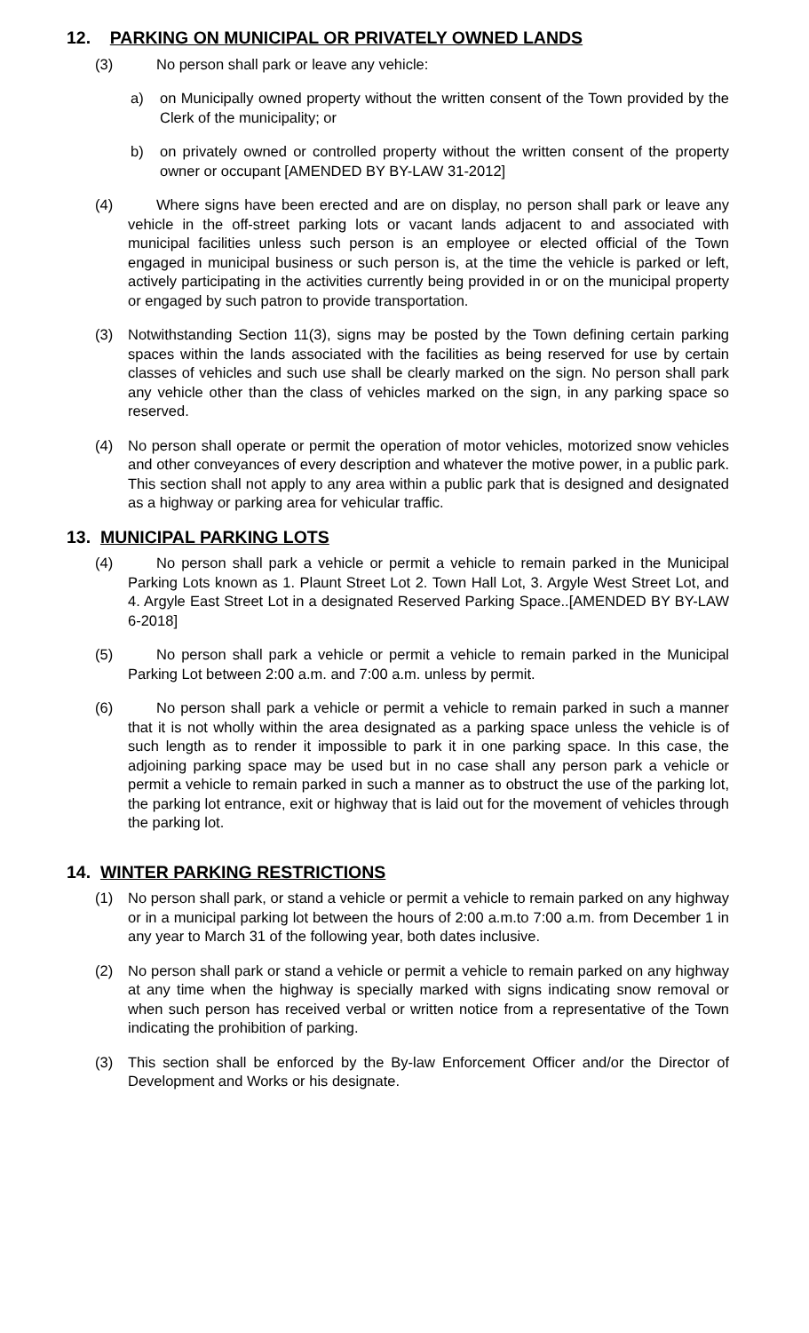12. PARKING ON MUNICIPAL OR PRIVATELY OWNED LANDS
(3) No person shall park or leave any vehicle:
a) on Municipally owned property without the written consent of the Town provided by the Clerk of the municipality; or
b) on privately owned or controlled property without the written consent of the property owner or occupant [AMENDED BY BY-LAW 31-2012]
(4) Where signs have been erected and are on display, no person shall park or leave any vehicle in the off-street parking lots or vacant lands adjacent to and associated with municipal facilities unless such person is an employee or elected official of the Town engaged in municipal business or such person is, at the time the vehicle is parked or left, actively participating in the activities currently being provided in or on the municipal property or engaged by such patron to provide transportation.
(3) Notwithstanding Section 11(3), signs may be posted by the Town defining certain parking spaces within the lands associated with the facilities as being reserved for use by certain classes of vehicles and such use shall be clearly marked on the sign. No person shall park any vehicle other than the class of vehicles marked on the sign, in any parking space so reserved.
(4) No person shall operate or permit the operation of motor vehicles, motorized snow vehicles and other conveyances of every description and whatever the motive power, in a public park. This section shall not apply to any area within a public park that is designed and designated as a highway or parking area for vehicular traffic.
13. MUNICIPAL PARKING LOTS
(4) No person shall park a vehicle or permit a vehicle to remain parked in the Municipal Parking Lots known as 1. Plaunt Street Lot 2. Town Hall Lot, 3. Argyle West Street Lot, and 4. Argyle East Street Lot in a designated Reserved Parking Space..[AMENDED BY BY-LAW 6-2018]
(5) No person shall park a vehicle or permit a vehicle to remain parked in the Municipal Parking Lot between 2:00 a.m. and 7:00 a.m. unless by permit.
(6) No person shall park a vehicle or permit a vehicle to remain parked in such a manner that it is not wholly within the area designated as a parking space unless the vehicle is of such length as to render it impossible to park it in one parking space. In this case, the adjoining parking space may be used but in no case shall any person park a vehicle or permit a vehicle to remain parked in such a manner as to obstruct the use of the parking lot, the parking lot entrance, exit or highway that is laid out for the movement of vehicles through the parking lot.
14. WINTER PARKING RESTRICTIONS
(1) No person shall park, or stand a vehicle or permit a vehicle to remain parked on any highway or in a municipal parking lot between the hours of 2:00 a.m.to 7:00 a.m. from December 1 in any year to March 31 of the following year, both dates inclusive.
(2) No person shall park or stand a vehicle or permit a vehicle to remain parked on any highway at any time when the highway is specially marked with signs indicating snow removal or when such person has received verbal or written notice from a representative of the Town indicating the prohibition of parking.
(3) This section shall be enforced by the By-law Enforcement Officer and/or the Director of Development and Works or his designate.